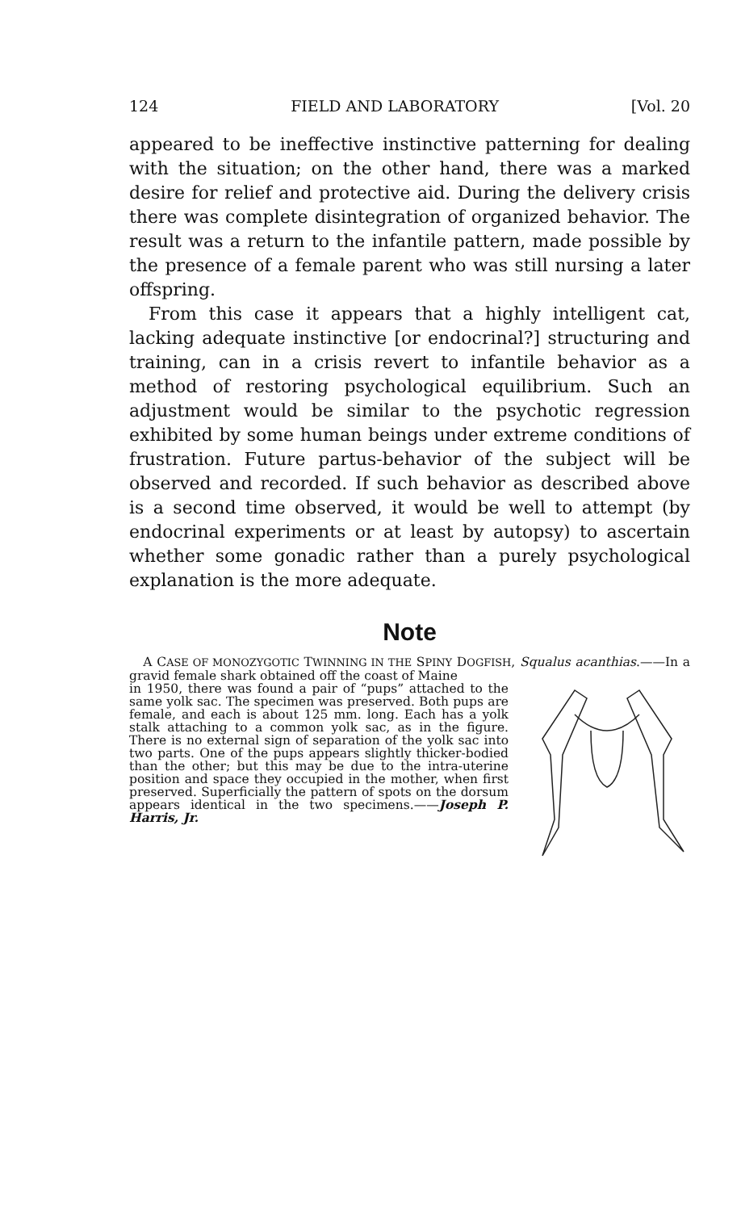124 FIELD AND LABORATORY [Vol. 20
appeared to be ineffective instinctive patterning for dealing with the situation; on the other hand, there was a marked desire for relief and protective aid. During the delivery crisis there was complete disintegration of organized behavior. The result was a return to the infantile pattern, made possible by the presence of a female parent who was still nursing a later offspring.
From this case it appears that a highly intelligent cat, lacking adequate instinctive [or endocrinal?] structuring and training, can in a crisis revert to infantile behavior as a method of restoring psychological equilibrium. Such an adjustment would be similar to the psychotic regression exhibited by some human beings under extreme conditions of frustration. Future partus-behavior of the subject will be observed and recorded. If such behavior as described above is a second time observed, it would be well to attempt (by endocrinal experiments or at least by autopsy) to ascertain whether some gonadic rather than a purely psychological explanation is the more adequate.
Note
A CASE OF MONOZYGOTIC TWINNING IN THE SPINY DOGFISH, Squalus acanthias.——In a gravid female shark obtained off the coast of Maine
in 1950, there was found a pair of “pups” attached to the same yolk sac. The specimen was preserved. Both pups are female, and each is about 125 mm. long. Each has a yolk stalk attaching to a common yolk sac, as in the figure. There is no external sign of separation of the yolk sac into two parts. One of the pups appears slightly thicker-bodied than the other; but this may be due to the intra-uterine position and space they occupied in the mother, when first preserved. Superficially the pattern of spots on the dorsum appears identical in the two specimens.——Joseph P. Harris, Jr.